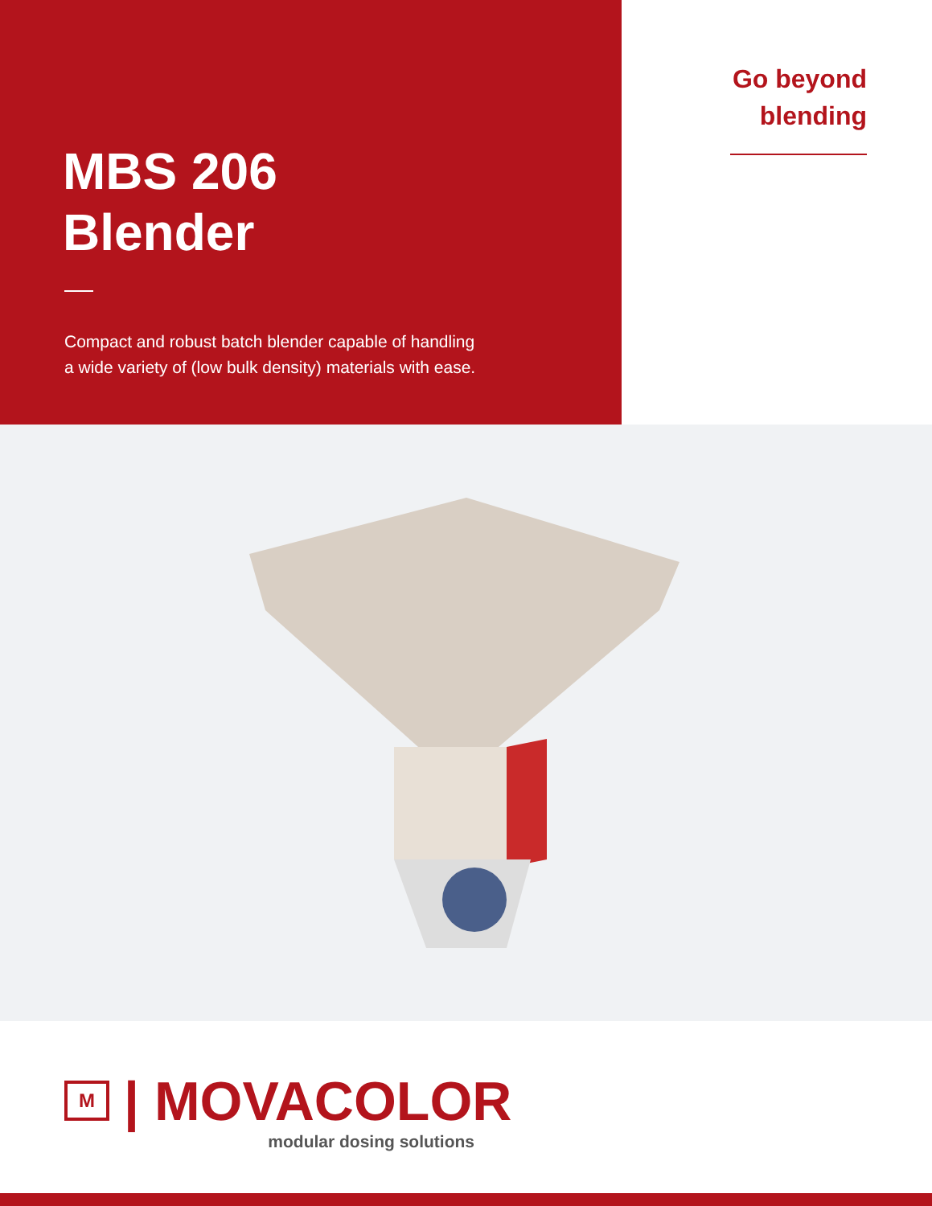MBS 206
Blender
Compact and robust batch blender capable of handling
a wide variety of (low bulk density) materials with ease.
Go beyond
blending
M
| MOVACOLOR
modular dosing solutions